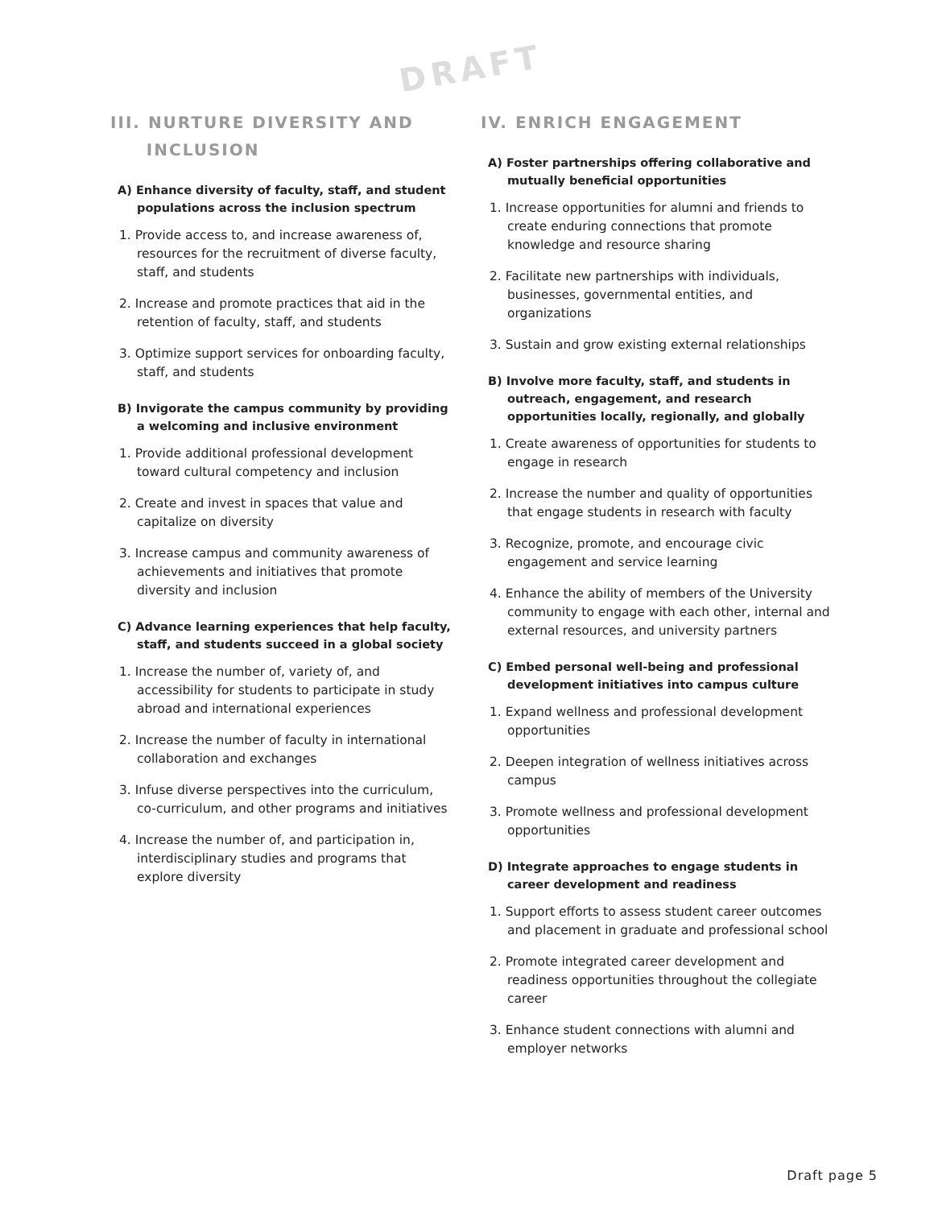DRAFT
III. NURTURE DIVERSITY AND
INCLUSION
A) Enhance diversity of faculty, staff, and student populations across the inclusion spectrum
1. Provide access to, and increase awareness of, resources for the recruitment of diverse faculty, staff, and students
2. Increase and promote practices that aid in the retention of faculty, staff, and students
3. Optimize support services for onboarding faculty, staff, and students
B) Invigorate the campus community by providing a welcoming and inclusive environment
1. Provide additional professional development toward cultural competency and inclusion
2. Create and invest in spaces that value and capitalize on diversity
3. Increase campus and community awareness of achievements and initiatives that promote diversity and inclusion
C) Advance learning experiences that help faculty, staff, and students succeed in a global society
1. Increase the number of, variety of, and accessibility for students to participate in study abroad and international experiences
2. Increase the number of faculty in international collaboration and exchanges
3. Infuse diverse perspectives into the curriculum, co-curriculum, and other programs and initiatives
4. Increase the number of, and participation in, interdisciplinary studies and programs that explore diversity
IV. ENRICH ENGAGEMENT
A) Foster partnerships offering collaborative and mutually beneficial opportunities
1. Increase opportunities for alumni and friends to create enduring connections that promote knowledge and resource sharing
2. Facilitate new partnerships with individuals, businesses, governmental entities, and organizations
3. Sustain and grow existing external relationships
B) Involve more faculty, staff, and students in outreach, engagement, and research opportunities locally, regionally, and globally
1. Create awareness of opportunities for students to engage in research
2. Increase the number and quality of opportunities that engage students in research with faculty
3. Recognize, promote, and encourage civic engagement and service learning
4. Enhance the ability of members of the University community to engage with each other, internal and external resources, and university partners
C) Embed personal well-being and professional development initiatives into campus culture
1. Expand wellness and professional development opportunities
2. Deepen integration of wellness initiatives across campus
3. Promote wellness and professional development opportunities
D) Integrate approaches to engage students in career development and readiness
1. Support efforts to assess student career outcomes and placement in graduate and professional school
2. Promote integrated career development and readiness opportunities throughout the collegiate career
3. Enhance student connections with alumni and employer networks
Draft page 5